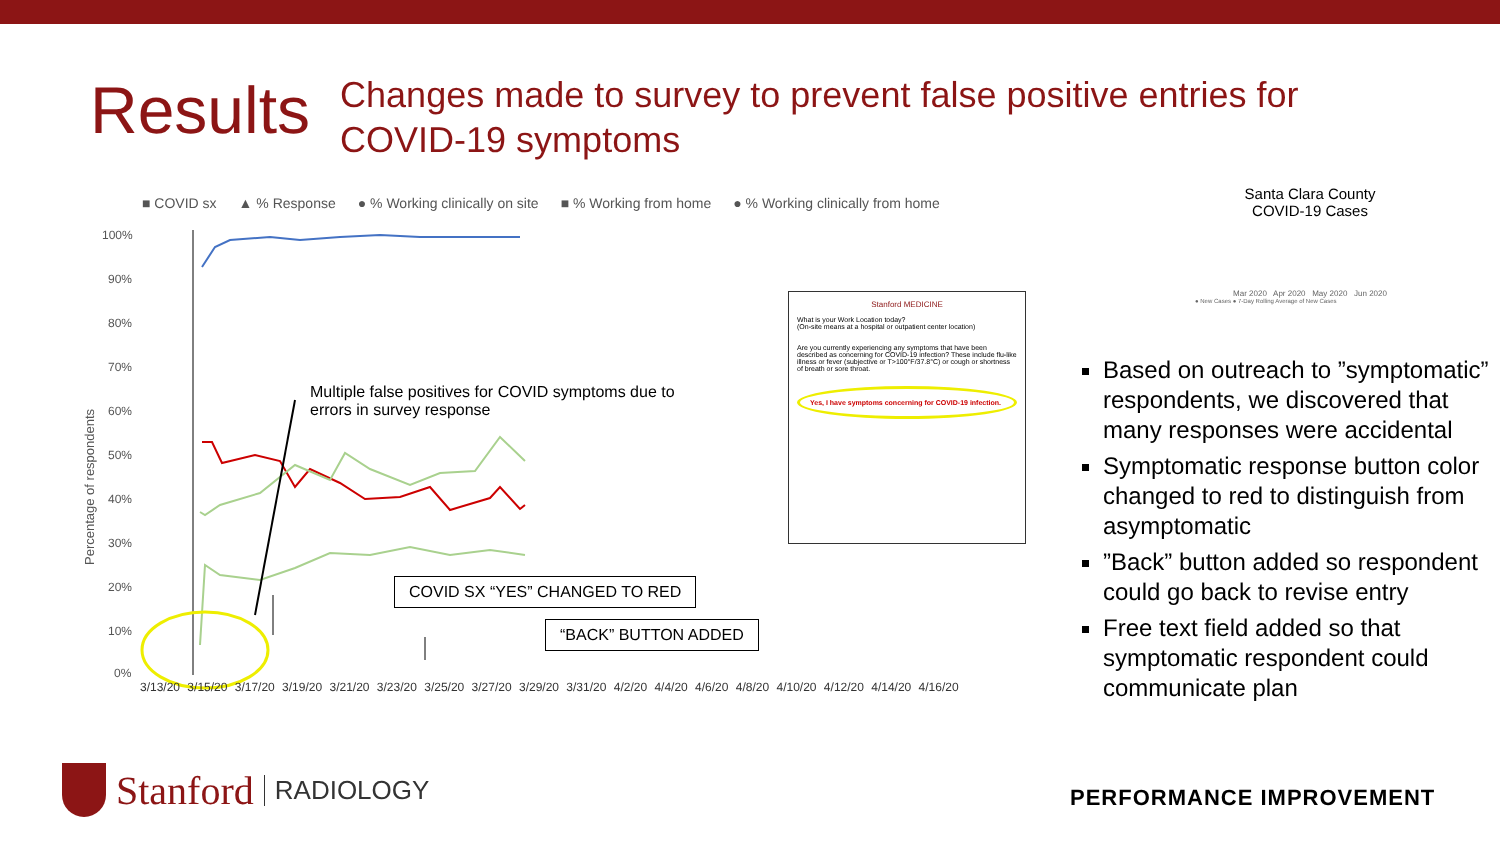Results
Changes made to survey to prevent false positive entries for
COVID-19 symptoms
■ COVID sx ▲ % Response ● % Working clinically on site ■ % Working from home ● % Working clinically from home
Percentage of respondents
100%
90%
80%
70%
60%
50%
40%
30%
20%
10%
0%
Multiple false positives for COVID symptoms due to
errors in survey response
COVID SX “YES” CHANGED TO RED
“BACK” BUTTON ADDED
3/13/20 3/15/20 3/17/20 3/19/20 3/21/20 3/23/20 3/25/20 3/27/20 3/29/20 3/31/20 4/2/20 4/4/20 4/6/20 4/8/20 4/10/20 4/12/20 4/14/20 4/16/20
Stanford MEDICINE
What is your Work Location today?
(On-site means at a hospital or outpatient center location)
Are you currently experiencing any symptoms that have been described as concerning for COVID-19 infection? These include flu-like illness or fever (subjective or T>100°F/37.8°C) or cough or shortness of breath or sore throat.
Yes, I have symptoms concerning for COVID-19 infection.
Santa Clara County
COVID-19 Cases
Mar 2020 Apr 2020 May 2020 Jun 2020
● New Cases ● 7-Day Rolling Average of New Cases
Based on outreach to ”symptomatic” respondents, we discovered that many responses were accidental
Symptomatic response button color changed to red to distinguish from asymptomatic
”Back” button added so respondent could go back to revise entry
Free text field added so that symptomatic respondent could communicate plan
PERFORMANCE IMPROVEMENT
Stanford RADIOLOGY